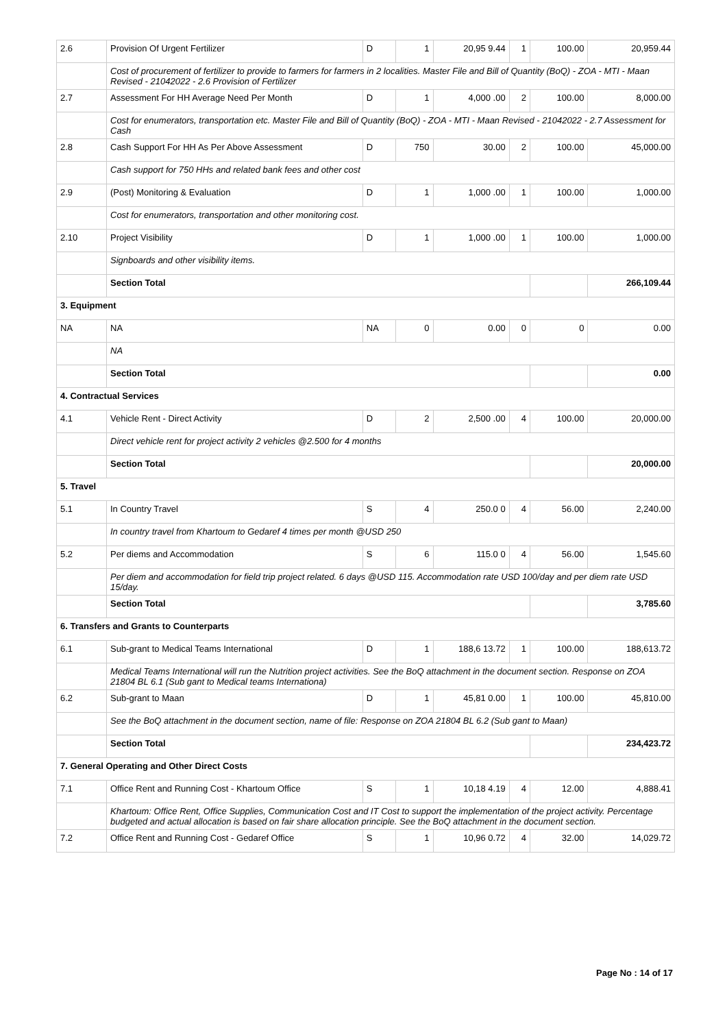| 2.6 | Provision Of Urgent Fertilizer | D | 1 | 20,95 9.44 | 1 | 100.00 | 20,959.44 |
| | Cost of procurement of fertilizer to provide to farmers for farmers in 2 localities. Master File and Bill of Quantity (BoQ) - ZOA - MTI - Maan Revised - 21042022 - 2.6 Provision of Fertilizer | | | | | | |
| 2.7 | Assessment For HH Average Need Per Month | D | 1 | 4,000 .00 | 2 | 100.00 | 8,000.00 |
| | Cost for enumerators, transportation etc. Master File and Bill of Quantity (BoQ) - ZOA - MTI - Maan Revised - 21042022 - 2.7 Assessment for Cash | | | | | | |
| 2.8 | Cash Support For HH As Per Above Assessment | D | 750 | 30.00 | 2 | 100.00 | 45,000.00 |
| | Cash support for 750 HHs and related bank fees and other cost | | | | | | |
| 2.9 | (Post) Monitoring & Evaluation | D | 1 | 1,000 .00 | 1 | 100.00 | 1,000.00 |
| | Cost for enumerators, transportation and other monitoring cost. | | | | | | |
| 2.10 | Project Visibility | D | 1 | 1,000 .00 | 1 | 100.00 | 1,000.00 |
| | Signboards and other visibility items. | | | | | | |
| | Section Total | | | | | | 266,109.44 |
| 3. Equipment | | | | | | | |
| NA | NA | NA | 0 | 0.00 | 0 | 0 | 0.00 |
| | NA | | | | | | |
| | Section Total | | | | | | 0.00 |
| 4. Contractual Services | | | | | | | |
| 4.1 | Vehicle Rent - Direct Activity | D | 2 | 2,500 .00 | 4 | 100.00 | 20,000.00 |
| | Direct vehicle rent for project activity 2 vehicles @2.500 for 4 months | | | | | | |
| | Section Total | | | | | | 20,000.00 |
| 5. Travel | | | | | | | |
| 5.1 | In Country Travel | S | 4 | 250.0 0 | 4 | 56.00 | 2,240.00 |
| | In country travel from Khartoum to Gedaref 4 times per month @USD 250 | | | | | | |
| 5.2 | Per diems and Accommodation | S | 6 | 115.0 0 | 4 | 56.00 | 1,545.60 |
| | Per diem and accommodation for field trip project related. 6 days @USD 115. Accommodation rate USD 100/day and per diem rate USD 15/day. | | | | | | |
| | Section Total | | | | | | 3,785.60 |
| 6. Transfers and Grants to Counterparts | | | | | | | |
| 6.1 | Sub-grant to Medical Teams International | D | 1 | 188,6 13.72 | 1 | 100.00 | 188,613.72 |
| | Medical Teams International will run the Nutrition project activities. See the BoQ attachment in the document section. Response on ZOA 21804 BL 6.1 (Sub gant to Medical teams Internationa) | | | | | | |
| 6.2 | Sub-grant to Maan | D | 1 | 45,81 0.00 | 1 | 100.00 | 45,810.00 |
| | See the BoQ attachment in the document section, name of file: Response on ZOA 21804 BL 6.2 (Sub gant to Maan) | | | | | | |
| | Section Total | | | | | | 234,423.72 |
| 7. General Operating and Other Direct Costs | | | | | | | |
| 7.1 | Office Rent and Running Cost - Khartoum Office | S | 1 | 10,18 4.19 | 4 | 12.00 | 4,888.41 |
| | Khartoum: Office Rent, Office Supplies, Communication Cost and IT Cost to support the implementation of the project activity. Percentage budgeted and actual allocation is based on fair share allocation principle. See the BoQ attachment in the document section. | | | | | | |
| 7.2 | Office Rent and Running Cost - Gedaref Office | S | 1 | 10,96 0.72 | 4 | 32.00 | 14,029.72 |
Page No : 14 of 17